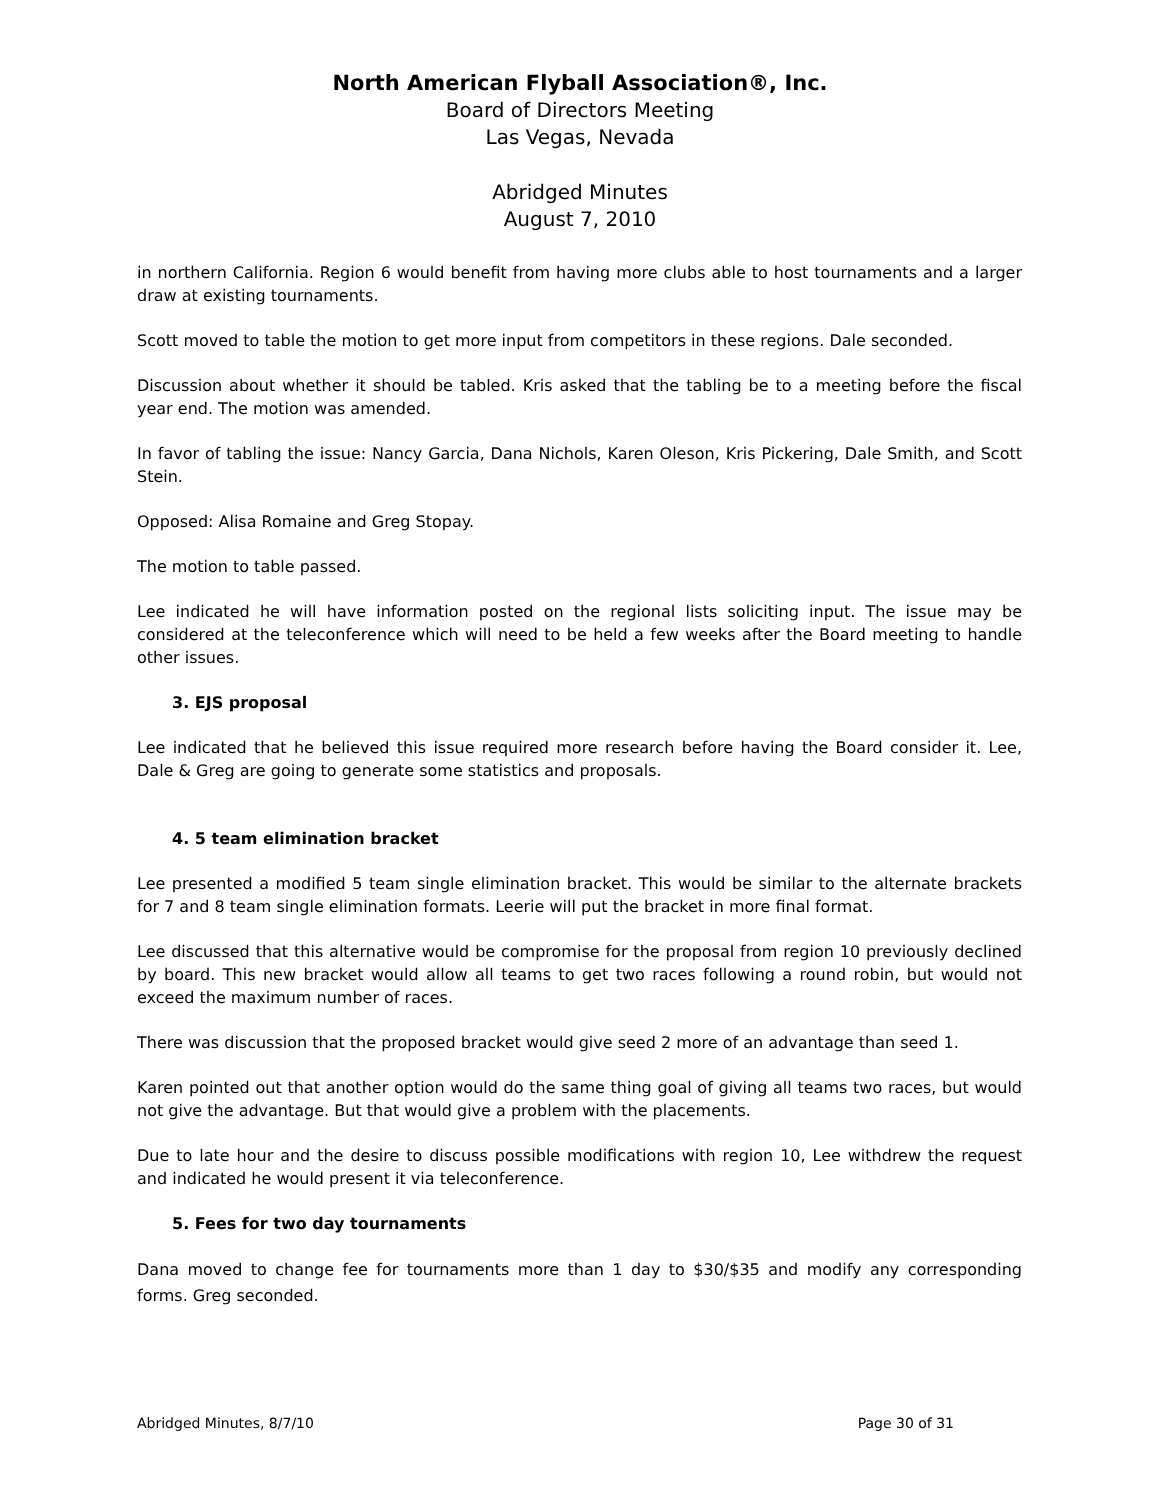North American Flyball Association®, Inc.
Board of Directors Meeting
Las Vegas, Nevada
Abridged Minutes
August 7, 2010
in northern California. Region 6 would benefit from having more clubs able to host tournaments and a larger draw at existing tournaments.
Scott moved to table the motion to get more input from competitors in these regions. Dale seconded.
Discussion about whether it should be tabled. Kris asked that the tabling be to a meeting before the fiscal year end. The motion was amended.
In favor of tabling the issue: Nancy Garcia, Dana Nichols, Karen Oleson, Kris Pickering, Dale Smith, and Scott Stein.
Opposed: Alisa Romaine and Greg Stopay.
The motion to table passed.
Lee indicated he will have information posted on the regional lists soliciting input. The issue may be considered at the teleconference which will need to be held a few weeks after the Board meeting to handle other issues.
3. EJS proposal
Lee indicated that he believed this issue required more research before having the Board consider it. Lee, Dale & Greg are going to generate some statistics and proposals.
4. 5 team elimination bracket
Lee presented a modified 5 team single elimination bracket. This would be similar to the alternate brackets for 7 and 8 team single elimination formats. Leerie will put the bracket in more final format.
Lee discussed that this alternative would be compromise for the proposal from region 10 previously declined by board. This new bracket would allow all teams to get two races following a round robin, but would not exceed the maximum number of races.
There was discussion that the proposed bracket would give seed 2 more of an advantage than seed 1.
Karen pointed out that another option would do the same thing goal of giving all teams two races, but would not give the advantage. But that would give a problem with the placements.
Due to late hour and the desire to discuss possible modifications with region 10, Lee withdrew the request and indicated he would present it via teleconference.
5. Fees for two day tournaments
Dana moved to change fee for tournaments more than 1 day to $30/$35 and modify any corresponding forms. Greg seconded.
Abridged Minutes, 8/7/10 Page 30 of 31